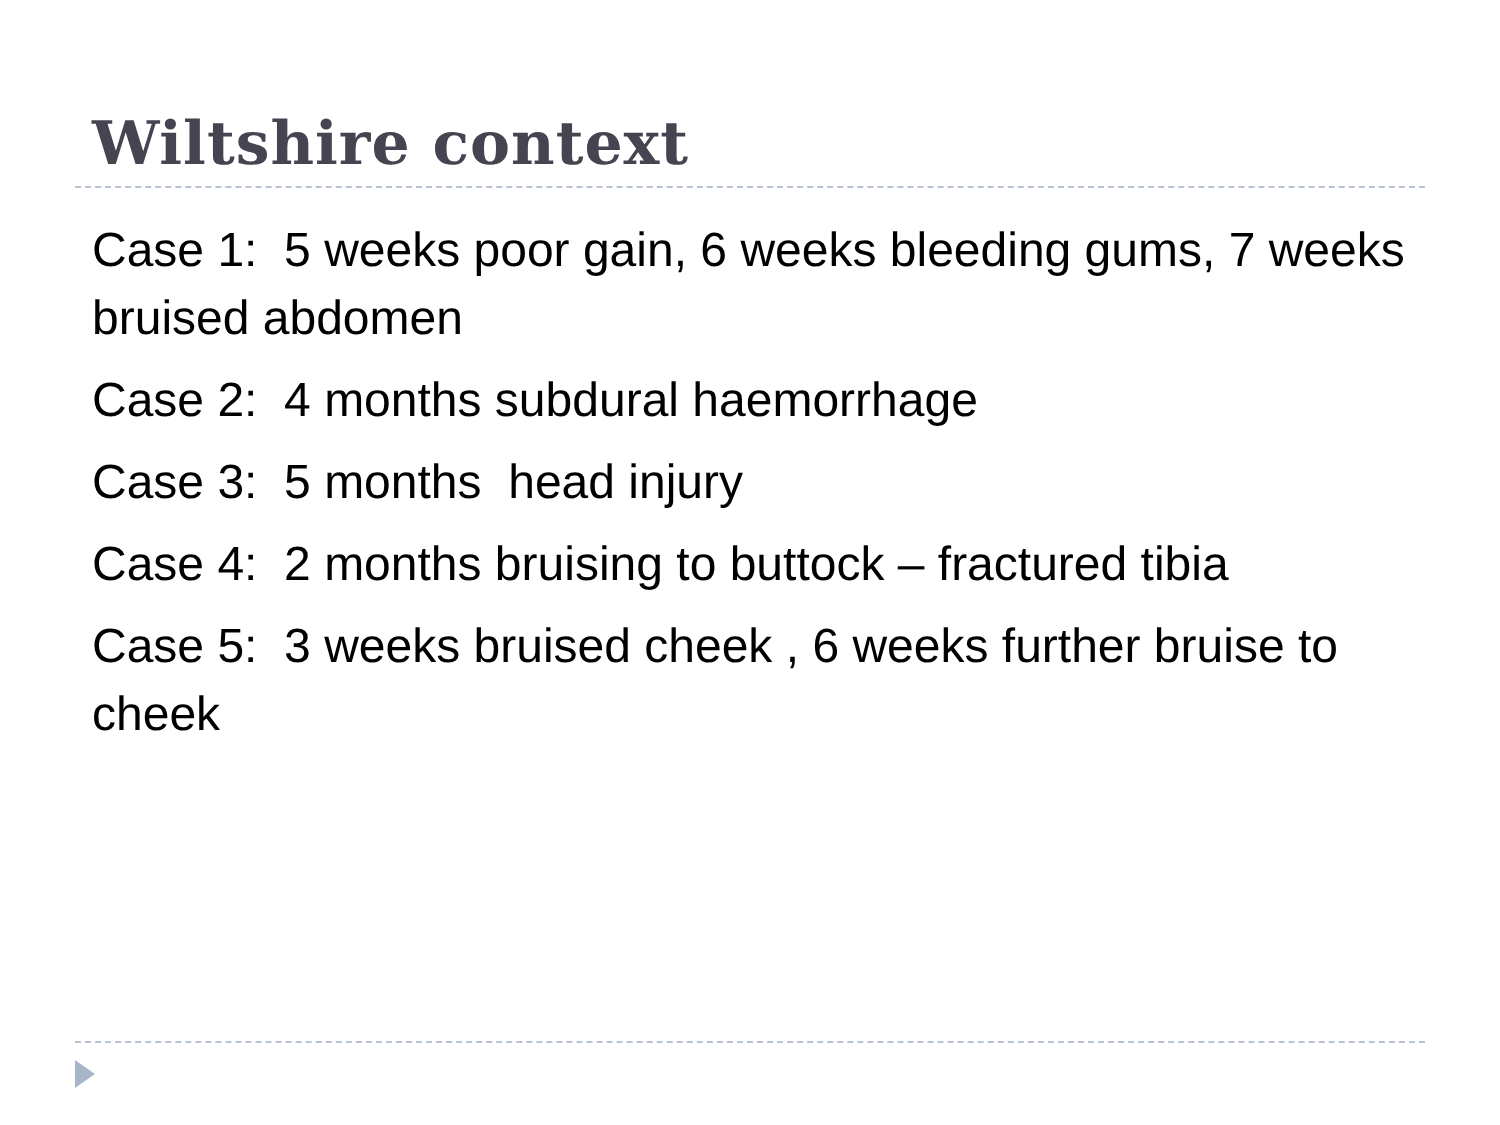Wiltshire context
Case 1: 5 weeks poor gain, 6 weeks bleeding gums, 7 weeks bruised abdomen
Case 2: 4 months subdural haemorrhage
Case 3: 5 months head injury
Case 4: 2 months bruising to buttock – fractured tibia
Case 5: 3 weeks bruised cheek , 6 weeks further bruise to cheek